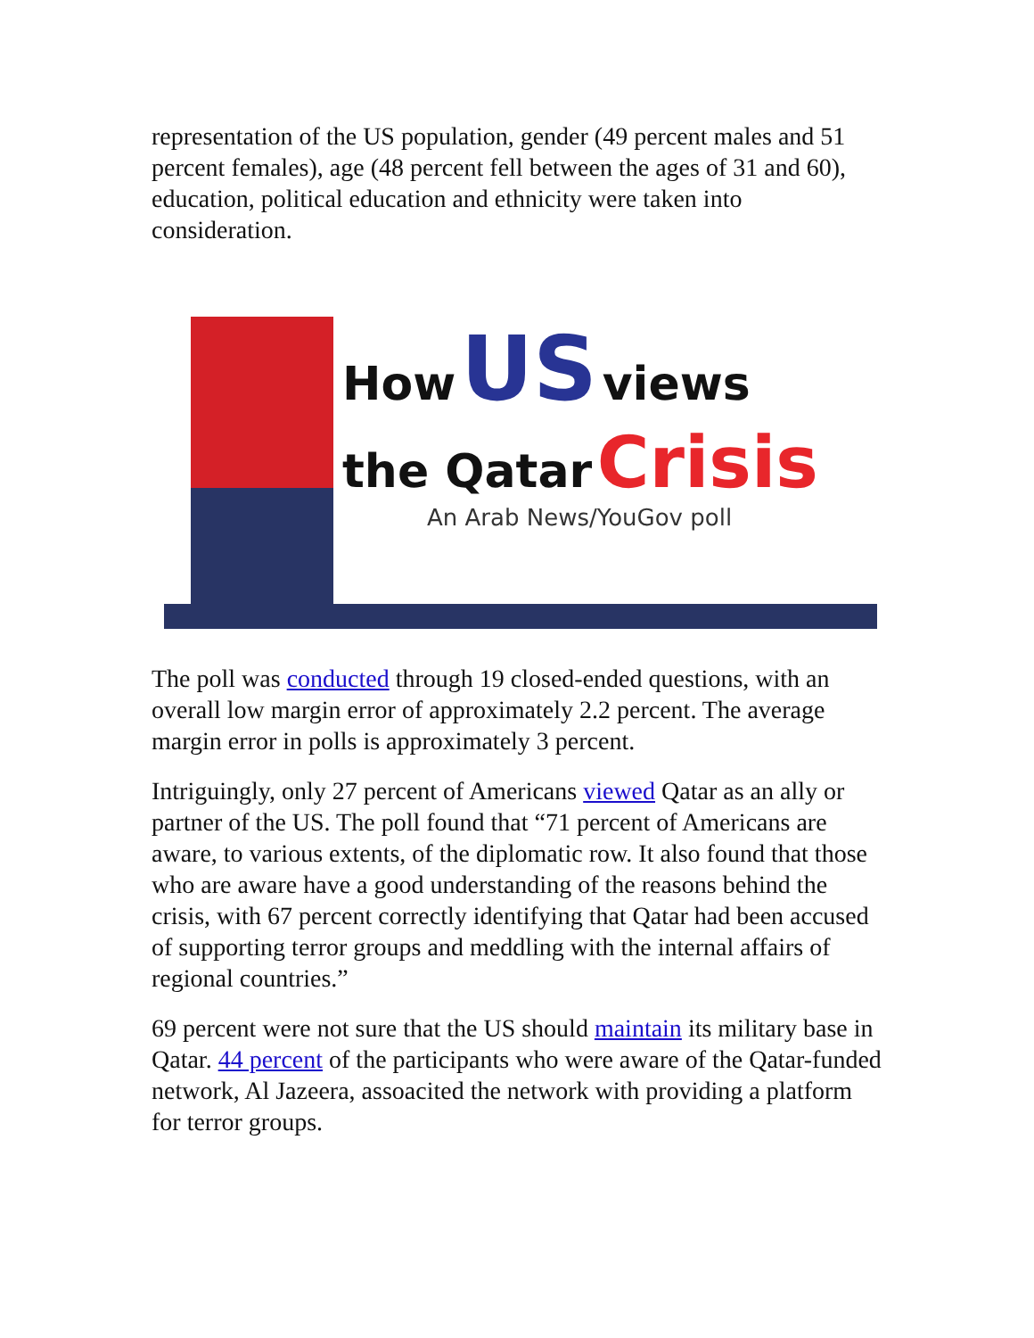representation of the US population, gender (49 percent males and 51 percent females), age (48 percent fell between the ages of 31 and 60), education, political education and ethnicity were taken into consideration.
How US views
the Qatar Crisis
An Arab News/YouGov poll
The poll was conducted through 19 closed-ended questions, with an overall low margin error of approximately 2.2 percent. The average margin error in polls is approximately 3 percent.
Intriguingly, only 27 percent of Americans viewed Qatar as an ally or partner of the US. The poll found that “71 percent of Americans are aware, to various extents, of the diplomatic row. It also found that those who are aware have a good understanding of the reasons behind the crisis, with 67 percent correctly identifying that Qatar had been accused of supporting terror groups and meddling with the internal affairs of regional countries.”
69 percent were not sure that the US should maintain its military base in Qatar. 44 percent of the participants who were aware of the Qatar-funded network, Al Jazeera, assoacited the network with providing a platform for terror groups.